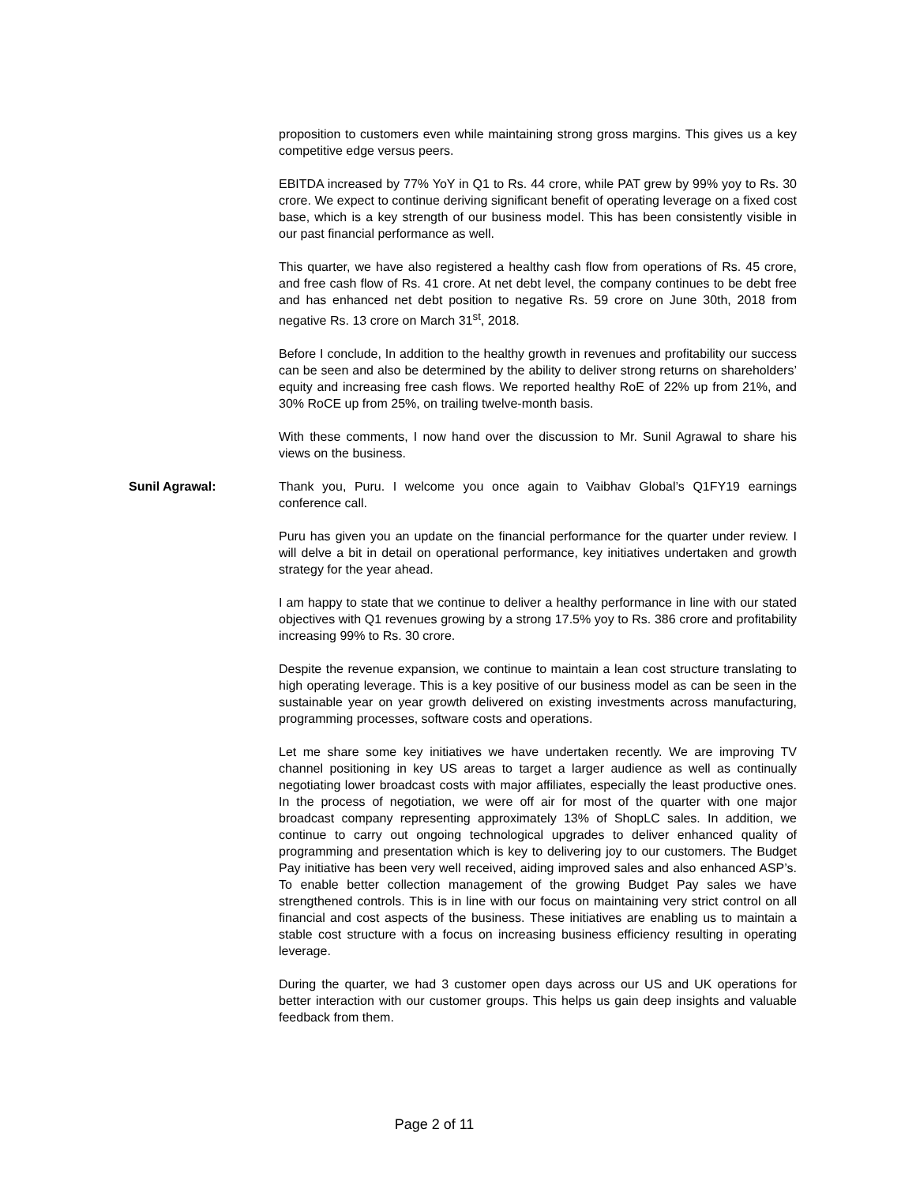proposition to customers even while maintaining strong gross margins. This gives us a key competitive edge versus peers.
EBITDA increased by 77% YoY in Q1 to Rs. 44 crore, while PAT grew by 99% yoy to Rs. 30 crore. We expect to continue deriving significant benefit of operating leverage on a fixed cost base, which is a key strength of our business model. This has been consistently visible in our past financial performance as well.
This quarter, we have also registered a healthy cash flow from operations of Rs. 45 crore, and free cash flow of Rs. 41 crore. At net debt level, the company continues to be debt free and has enhanced net debt position to negative Rs. 59 crore on June 30th, 2018 from negative Rs. 13 crore on March 31<sup>st</sup>, 2018.
Before I conclude, In addition to the healthy growth in revenues and profitability our success can be seen and also be determined by the ability to deliver strong returns on shareholders’ equity and increasing free cash flows. We reported healthy RoE of 22% up from 21%, and 30% RoCE up from 25%, on trailing twelve-month basis.
With these comments, I now hand over the discussion to Mr. Sunil Agrawal to share his views on the business.
Sunil Agrawal: Thank you, Puru. I welcome you once again to Vaibhav Global’s Q1FY19 earnings conference call.
Puru has given you an update on the financial performance for the quarter under review. I will delve a bit in detail on operational performance, key initiatives undertaken and growth strategy for the year ahead.
I am happy to state that we continue to deliver a healthy performance in line with our stated objectives with Q1 revenues growing by a strong 17.5% yoy to Rs. 386 crore and profitability increasing 99% to Rs. 30 crore.
Despite the revenue expansion, we continue to maintain a lean cost structure translating to high operating leverage. This is a key positive of our business model as can be seen in the sustainable year on year growth delivered on existing investments across manufacturing, programming processes, software costs and operations.
Let me share some key initiatives we have undertaken recently. We are improving TV channel positioning in key US areas to target a larger audience as well as continually negotiating lower broadcast costs with major affiliates, especially the least productive ones. In the process of negotiation, we were off air for most of the quarter with one major broadcast company representing approximately 13% of ShopLC sales. In addition, we continue to carry out ongoing technological upgrades to deliver enhanced quality of programming and presentation which is key to delivering joy to our customers. The Budget Pay initiative has been very well received, aiding improved sales and also enhanced ASP’s. To enable better collection management of the growing Budget Pay sales we have strengthened controls. This is in line with our focus on maintaining very strict control on all financial and cost aspects of the business. These initiatives are enabling us to maintain a stable cost structure with a focus on increasing business efficiency resulting in operating leverage.
During the quarter, we had 3 customer open days across our US and UK operations for better interaction with our customer groups. This helps us gain deep insights and valuable feedback from them.
Page 2 of 11